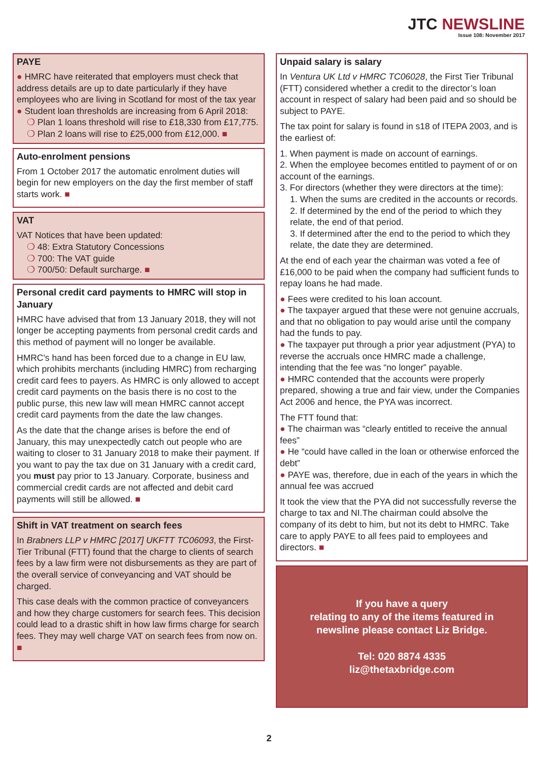JTC NEWSLINE
Issue 108: November 2017
PAYE
● HMRC have reiterated that employers must check that address details are up to date particularly if they have employees who are living in Scotland for most of the tax year
● Student loan thresholds are increasing from 6 April 2018:
❍ Plan 1 loans threshold will rise to £18,330 from £17,775.
❍ Plan 2 loans will rise to £25,000 from £12,000. ■
Auto-enrolment pensions
From 1 October 2017 the automatic enrolment duties will begin for new employers on the day the first member of staff starts work. ■
VAT
VAT Notices that have been updated:
❍ 48: Extra Statutory Concessions
❍ 700: The VAT guide
❍ 700/50: Default surcharge. ■
Personal credit card payments to HMRC will stop in January
HMRC have advised that from 13 January 2018, they will not longer be accepting payments from personal credit cards and this method of payment will no longer be available.
HMRC's hand has been forced due to a change in EU law, which prohibits merchants (including HMRC) from recharging credit card fees to payers. As HMRC is only allowed to accept credit card payments on the basis there is no cost to the public purse, this new law will mean HMRC cannot accept credit card payments from the date the law changes.
As the date that the change arises is before the end of January, this may unexpectedly catch out people who are waiting to closer to 31 January 2018 to make their payment. If you want to pay the tax due on 31 January with a credit card, you must pay prior to 13 January. Corporate, business and commercial credit cards are not affected and debit card payments will still be allowed. ■
Shift in VAT treatment on search fees
In Brabners LLP v HMRC [2017] UKFTT TC06093, the First-Tier Tribunal (FTT) found that the charge to clients of search fees by a law firm were not disbursements as they are part of the overall service of conveyancing and VAT should be charged.
This case deals with the common practice of conveyancers and how they charge customers for search fees. This decision could lead to a drastic shift in how law firms charge for search fees. They may well charge VAT on search fees from now on. ■
Unpaid salary is salary
In Ventura UK Ltd v HMRC TC06028, the First Tier Tribunal (FTT) considered whether a credit to the director’s loan account in respect of salary had been paid and so should be subject to PAYE.
The tax point for salary is found in s18 of ITEPA 2003, and is the earliest of:
1. When payment is made on account of earnings.
2. When the employee becomes entitled to payment of or on account of the earnings.
3. For directors (whether they were directors at the time):
1. When the sums are credited in the accounts or records.
2. If determined by the end of the period to which they relate, the end of that period.
3. If determined after the end to the period to which they relate, the date they are determined.
At the end of each year the chairman was voted a fee of £16,000 to be paid when the company had sufficient funds to repay loans he had made.
● Fees were credited to his loan account.
● The taxpayer argued that these were not genuine accruals, and that no obligation to pay would arise until the company had the funds to pay.
● The taxpayer put through a prior year adjustment (PYA) to reverse the accruals once HMRC made a challenge, intending that the fee was “no longer” payable.
● HMRC contended that the accounts were properly prepared, showing a true and fair view, under the Companies Act 2006 and hence, the PYA was incorrect.
The FTT found that:
● The chairman was “clearly entitled to receive the annual fees”
● He “could have called in the loan or otherwise enforced the debt”
● PAYE was, therefore, due in each of the years in which the annual fee was accrued
It took the view that the PYA did not successfully reverse the charge to tax and NI.The chairman could absolve the company of its debt to him, but not its debt to HMRC. Take care to apply PAYE to all fees paid to employees and directors. ■
If you have a query
relating to any of the items featured in
newsline please contact Liz Bridge.
Tel: 020 8874 4335
liz@thetaxbridge.com
2